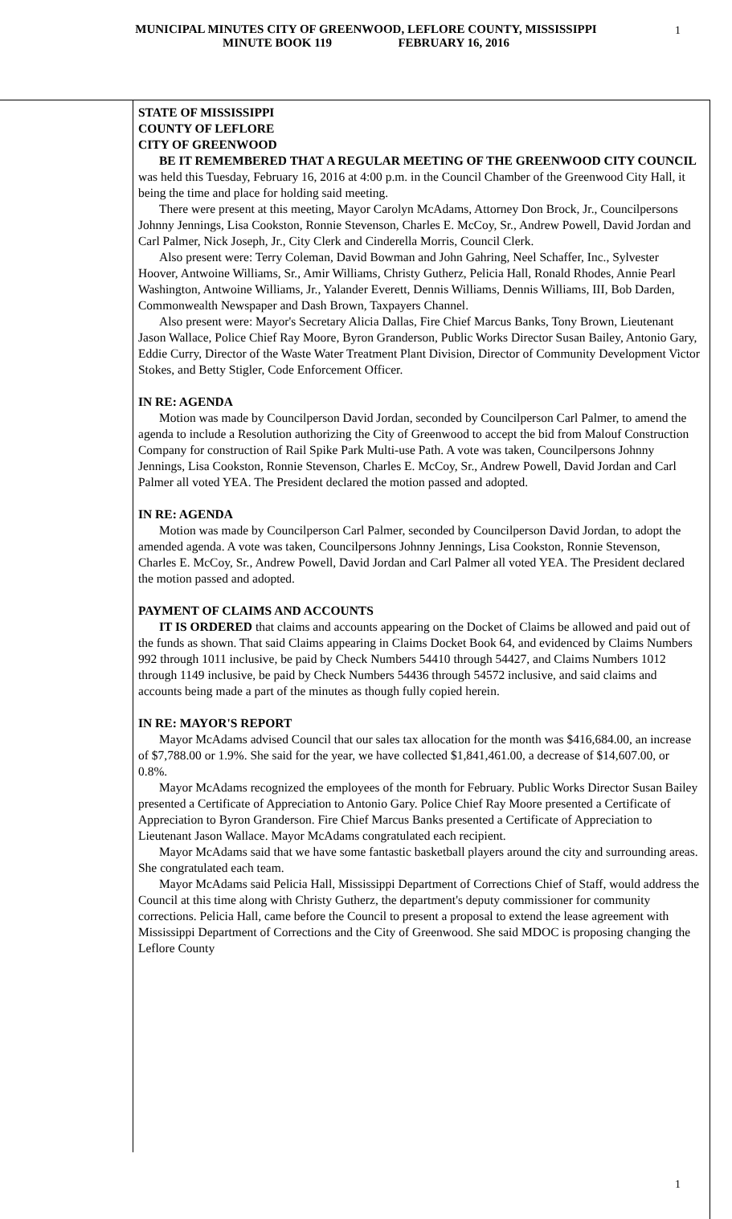MUNICIPAL MINUTES CITY OF GREENWOOD, LEFLORE COUNTY, MISSISSIPPI
MINUTE BOOK 119 FEBRUARY 16, 2016
1
STATE OF MISSISSIPPI
COUNTY OF LEFLORE
CITY OF GREENWOOD
BE IT REMEMBERED THAT A REGULAR MEETING OF THE GREENWOOD CITY COUNCIL was held this Tuesday, February 16, 2016 at 4:00 p.m. in the Council Chamber of the Greenwood City Hall, it being the time and place for holding said meeting.
There were present at this meeting, Mayor Carolyn McAdams, Attorney Don Brock, Jr., Councilpersons Johnny Jennings, Lisa Cookston, Ronnie Stevenson, Charles E. McCoy, Sr., Andrew Powell, David Jordan and Carl Palmer, Nick Joseph, Jr., City Clerk and Cinderella Morris, Council Clerk.
Also present were: Terry Coleman, David Bowman and John Gahring, Neel Schaffer, Inc., Sylvester Hoover, Antwoine Williams, Sr., Amir Williams, Christy Gutherz, Pelicia Hall, Ronald Rhodes, Annie Pearl Washington, Antwoine Williams, Jr., Yalander Everett, Dennis Williams, Dennis Williams, III, Bob Darden, Commonwealth Newspaper and Dash Brown, Taxpayers Channel.
Also present were: Mayor's Secretary Alicia Dallas, Fire Chief Marcus Banks, Tony Brown, Lieutenant Jason Wallace, Police Chief Ray Moore, Byron Granderson, Public Works Director Susan Bailey, Antonio Gary, Eddie Curry, Director of the Waste Water Treatment Plant Division, Director of Community Development Victor Stokes, and Betty Stigler, Code Enforcement Officer.
IN RE: AGENDA
Motion was made by Councilperson David Jordan, seconded by Councilperson Carl Palmer, to amend the agenda to include a Resolution authorizing the City of Greenwood to accept the bid from Malouf Construction Company for construction of Rail Spike Park Multi-use Path. A vote was taken, Councilpersons Johnny Jennings, Lisa Cookston, Ronnie Stevenson, Charles E. McCoy, Sr., Andrew Powell, David Jordan and Carl Palmer all voted YEA. The President declared the motion passed and adopted.
IN RE: AGENDA
Motion was made by Councilperson Carl Palmer, seconded by Councilperson David Jordan, to adopt the amended agenda. A vote was taken, Councilpersons Johnny Jennings, Lisa Cookston, Ronnie Stevenson, Charles E. McCoy, Sr., Andrew Powell, David Jordan and Carl Palmer all voted YEA. The President declared the motion passed and adopted.
PAYMENT OF CLAIMS AND ACCOUNTS
IT IS ORDERED that claims and accounts appearing on the Docket of Claims be allowed and paid out of the funds as shown. That said Claims appearing in Claims Docket Book 64, and evidenced by Claims Numbers 992 through 1011 inclusive, be paid by Check Numbers 54410 through 54427, and Claims Numbers 1012 through 1149 inclusive, be paid by Check Numbers 54436 through 54572 inclusive, and said claims and accounts being made a part of the minutes as though fully copied herein.
IN RE: MAYOR'S REPORT
Mayor McAdams advised Council that our sales tax allocation for the month was $416,684.00, an increase of $7,788.00 or 1.9%. She said for the year, we have collected $1,841,461.00, a decrease of $14,607.00, or 0.8%.
Mayor McAdams recognized the employees of the month for February. Public Works Director Susan Bailey presented a Certificate of Appreciation to Antonio Gary. Police Chief Ray Moore presented a Certificate of Appreciation to Byron Granderson. Fire Chief Marcus Banks presented a Certificate of Appreciation to Lieutenant Jason Wallace. Mayor McAdams congratulated each recipient.
Mayor McAdams said that we have some fantastic basketball players around the city and surrounding areas. She congratulated each team.
Mayor McAdams said Pelicia Hall, Mississippi Department of Corrections Chief of Staff, would address the Council at this time along with Christy Gutherz, the department's deputy commissioner for community corrections. Pelicia Hall, came before the Council to present a proposal to extend the lease agreement with Mississippi Department of Corrections and the City of Greenwood. She said MDOC is proposing changing the Leflore County
1